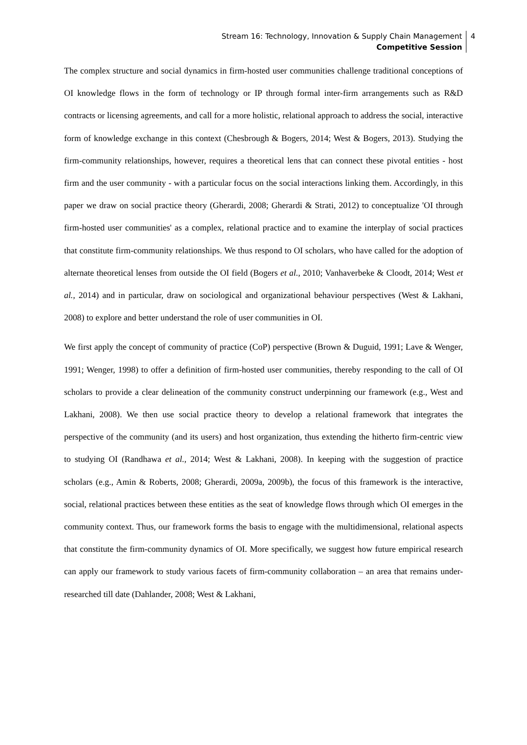Stream 16: Technology, Innovation & Supply Chain Management
Competitive Session
4
The complex structure and social dynamics in firm-hosted user communities challenge traditional conceptions of OI knowledge flows in the form of technology or IP through formal inter-firm arrangements such as R&D contracts or licensing agreements, and call for a more holistic, relational approach to address the social, interactive form of knowledge exchange in this context (Chesbrough & Bogers, 2014; West & Bogers, 2013). Studying the firm-community relationships, however, requires a theoretical lens that can connect these pivotal entities - host firm and the user community - with a particular focus on the social interactions linking them. Accordingly, in this paper we draw on social practice theory (Gherardi, 2008; Gherardi & Strati, 2012) to conceptualize 'OI through firm-hosted user communities' as a complex, relational practice and to examine the interplay of social practices that constitute firm-community relationships. We thus respond to OI scholars, who have called for the adoption of alternate theoretical lenses from outside the OI field (Bogers et al., 2010; Vanhaverbeke & Cloodt, 2014; West et al., 2014) and in particular, draw on sociological and organizational behaviour perspectives (West & Lakhani, 2008) to explore and better understand the role of user communities in OI.
We first apply the concept of community of practice (CoP) perspective (Brown & Duguid, 1991; Lave & Wenger, 1991; Wenger, 1998) to offer a definition of firm-hosted user communities, thereby responding to the call of OI scholars to provide a clear delineation of the community construct underpinning our framework (e.g., West and Lakhani, 2008). We then use social practice theory to develop a relational framework that integrates the perspective of the community (and its users) and host organization, thus extending the hitherto firm-centric view to studying OI (Randhawa et al., 2014; West & Lakhani, 2008). In keeping with the suggestion of practice scholars (e.g., Amin & Roberts, 2008; Gherardi, 2009a, 2009b), the focus of this framework is the interactive, social, relational practices between these entities as the seat of knowledge flows through which OI emerges in the community context. Thus, our framework forms the basis to engage with the multidimensional, relational aspects that constitute the firm-community dynamics of OI. More specifically, we suggest how future empirical research can apply our framework to study various facets of firm-community collaboration – an area that remains under-researched till date (Dahlander, 2008; West & Lakhani,